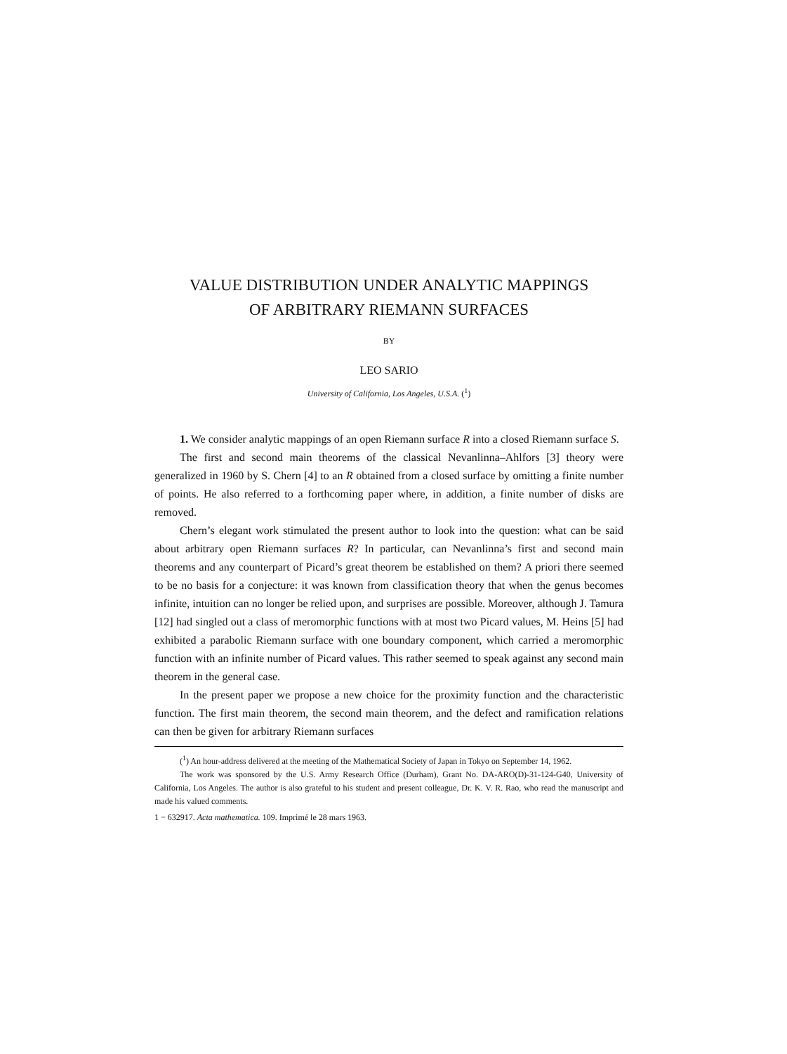VALUE DISTRIBUTION UNDER ANALYTIC MAPPINGS
OF ARBITRARY RIEMANN SURFACES
BY
LEO SARIO
University of California, Los Angeles, U.S.A. (<sup>1</sup>)
1. We consider analytic mappings of an open Riemann surface R into a closed Riemann surface S.
The first and second main theorems of the classical Nevanlinna–Ahlfors [3] theory were generalized in 1960 by S. Chern [4] to an R obtained from a closed surface by omitting a finite number of points. He also referred to a forthcoming paper where, in addition, a finite number of disks are removed.
Chern’s elegant work stimulated the present author to look into the question: what can be said about arbitrary open Riemann surfaces R? In particular, can Nevanlinna’s first and second main theorems and any counterpart of Picard’s great theorem be established on them? A priori there seemed to be no basis for a conjecture: it was known from classification theory that when the genus becomes infinite, intuition can no longer be relied upon, and surprises are possible. Moreover, although J. Tamura [12] had singled out a class of meromorphic functions with at most two Picard values, M. Heins [5] had exhibited a parabolic Riemann surface with one boundary component, which carried a meromorphic function with an infinite number of Picard values. This rather seemed to speak against any second main theorem in the general case.
In the present paper we propose a new choice for the proximity function and the characteristic function. The first main theorem, the second main theorem, and the defect and ramification relations can then be given for arbitrary Riemann surfaces
(<sup>1</sup>) An hour-address delivered at the meeting of the Mathematical Society of Japan in Tokyo on September 14, 1962.
The work was sponsored by the U.S. Army Research Office (Durham), Grant No. DA-ARO(D)-31-124-G40, University of California, Los Angeles. The author is also grateful to his student and present colleague, Dr. K. V. R. Rao, who read the manuscript and made his valued comments.
1 − 632917. Acta mathematica. 109. Imprimé le 28 mars 1963.